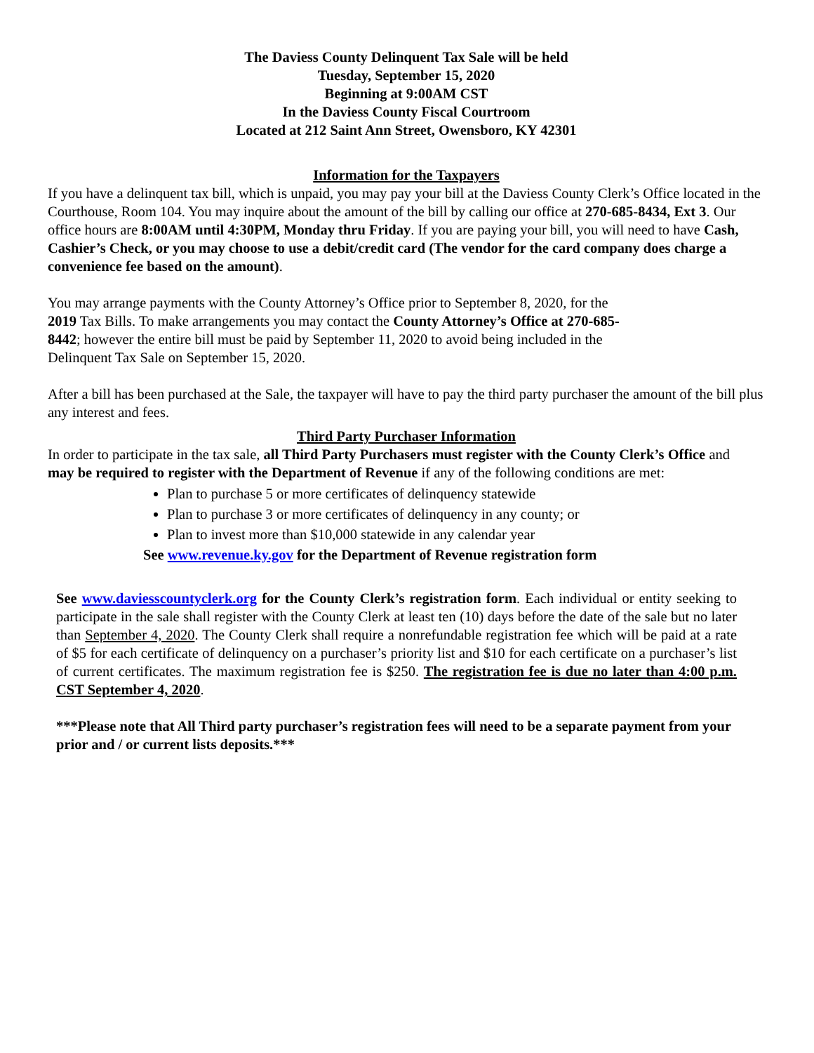The Daviess County Delinquent Tax Sale will be held
Tuesday, September 15, 2020
Beginning at 9:00AM CST
In the Daviess County Fiscal Courtroom
Located at 212 Saint Ann Street, Owensboro, KY 42301
Information for the Taxpayers
If you have a delinquent tax bill, which is unpaid, you may pay your bill at the Daviess County Clerk’s Office located in the Courthouse, Room 104. You may inquire about the amount of the bill by calling our office at 270-685-8434, Ext 3. Our office hours are 8:00AM until 4:30PM, Monday thru Friday. If you are paying your bill, you will need to have Cash, Cashier’s Check, or you may choose to use a debit/credit card (The vendor for the card company does charge a convenience fee based on the amount).
You may arrange payments with the County Attorney’s Office prior to September 8, 2020, for the 2019 Tax Bills. To make arrangements you may contact the County Attorney’s Office at 270-685-8442; however the entire bill must be paid by September 11, 2020 to avoid being included in the Delinquent Tax Sale on September 15, 2020.
After a bill has been purchased at the Sale, the taxpayer will have to pay the third party purchaser the amount of the bill plus any interest and fees.
Third Party Purchaser Information
In order to participate in the tax sale, all Third Party Purchasers must register with the County Clerk’s Office and may be required to register with the Department of Revenue if any of the following conditions are met:
Plan to purchase 5 or more certificates of delinquency statewide
Plan to purchase 3 or more certificates of delinquency in any county; or
Plan to invest more than $10,000 statewide in any calendar year
See www.revenue.ky.gov for the Department of Revenue registration form
See www.daviesscountyclerk.org for the County Clerk’s registration form. Each individual or entity seeking to participate in the sale shall register with the County Clerk at least ten (10) days before the date of the sale but no later than September 4, 2020. The County Clerk shall require a nonrefundable registration fee which will be paid at a rate of $5 for each certificate of delinquency on a purchaser’s priority list and $10 for each certificate on a purchaser’s list of current certificates. The maximum registration fee is $250. The registration fee is due no later than 4:00 p.m. CST September 4, 2020.
***Please note that All Third party purchaser’s registration fees will need to be a separate payment from your prior and / or current lists deposits.***